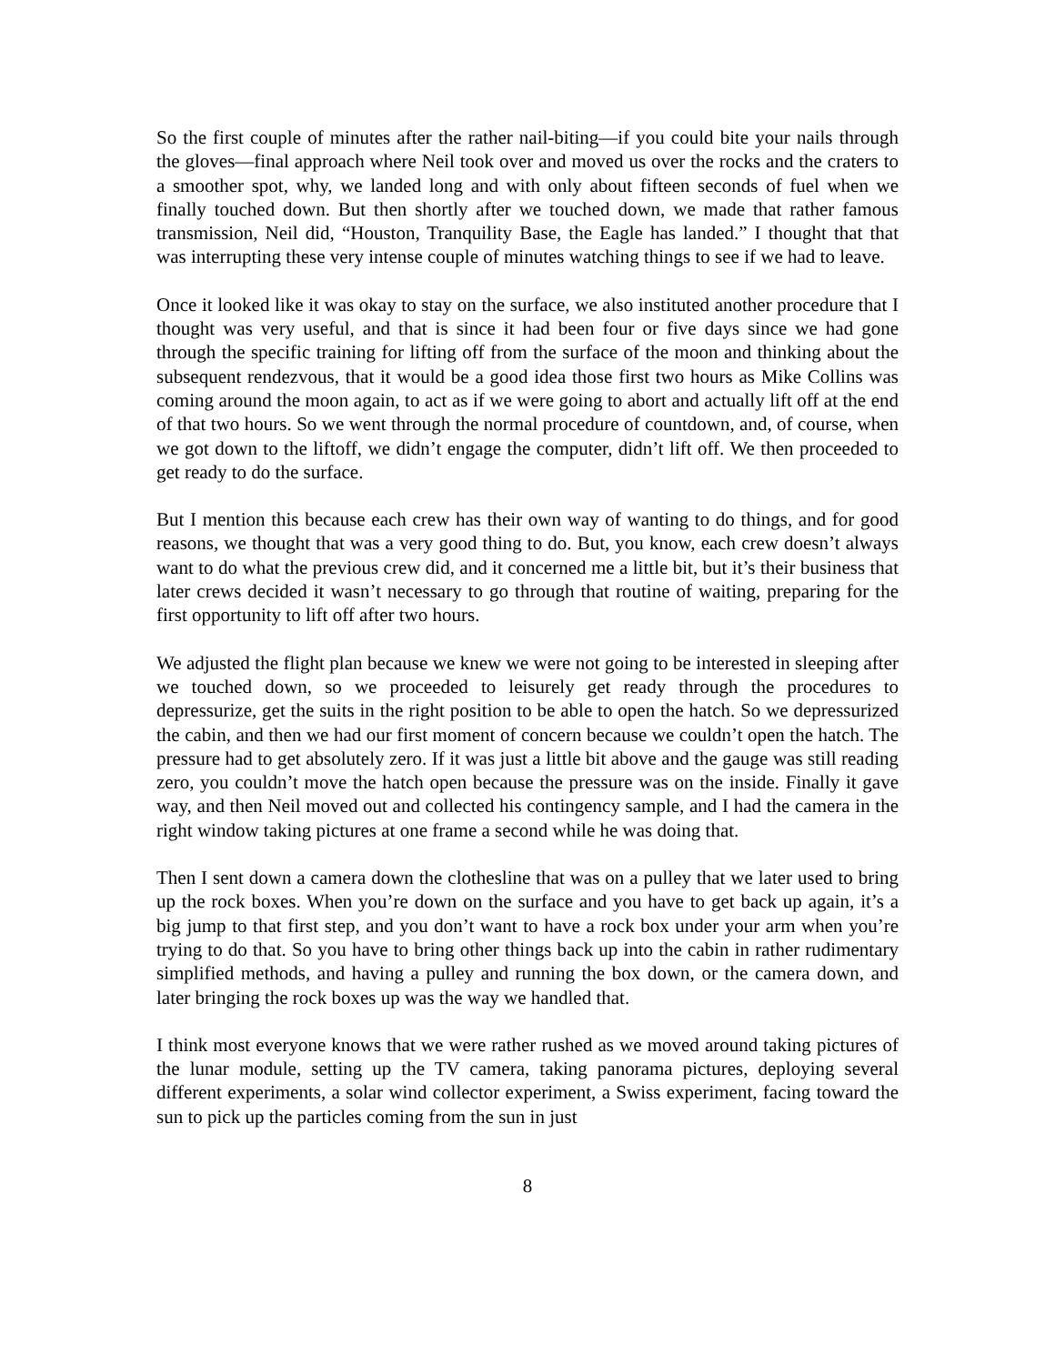So the first couple of minutes after the rather nail-biting—if you could bite your nails through the gloves—final approach where Neil took over and moved us over the rocks and the craters to a smoother spot, why, we landed long and with only about fifteen seconds of fuel when we finally touched down. But then shortly after we touched down, we made that rather famous transmission, Neil did, “Houston, Tranquility Base, the Eagle has landed.” I thought that that was interrupting these very intense couple of minutes watching things to see if we had to leave.
Once it looked like it was okay to stay on the surface, we also instituted another procedure that I thought was very useful, and that is since it had been four or five days since we had gone through the specific training for lifting off from the surface of the moon and thinking about the subsequent rendezvous, that it would be a good idea those first two hours as Mike Collins was coming around the moon again, to act as if we were going to abort and actually lift off at the end of that two hours. So we went through the normal procedure of countdown, and, of course, when we got down to the liftoff, we didn’t engage the computer, didn’t lift off. We then proceeded to get ready to do the surface.
But I mention this because each crew has their own way of wanting to do things, and for good reasons, we thought that was a very good thing to do. But, you know, each crew doesn’t always want to do what the previous crew did, and it concerned me a little bit, but it’s their business that later crews decided it wasn’t necessary to go through that routine of waiting, preparing for the first opportunity to lift off after two hours.
We adjusted the flight plan because we knew we were not going to be interested in sleeping after we touched down, so we proceeded to leisurely get ready through the procedures to depressurize, get the suits in the right position to be able to open the hatch. So we depressurized the cabin, and then we had our first moment of concern because we couldn’t open the hatch. The pressure had to get absolutely zero. If it was just a little bit above and the gauge was still reading zero, you couldn’t move the hatch open because the pressure was on the inside. Finally it gave way, and then Neil moved out and collected his contingency sample, and I had the camera in the right window taking pictures at one frame a second while he was doing that.
Then I sent down a camera down the clothesline that was on a pulley that we later used to bring up the rock boxes. When you’re down on the surface and you have to get back up again, it’s a big jump to that first step, and you don’t want to have a rock box under your arm when you’re trying to do that. So you have to bring other things back up into the cabin in rather rudimentary simplified methods, and having a pulley and running the box down, or the camera down, and later bringing the rock boxes up was the way we handled that.
I think most everyone knows that we were rather rushed as we moved around taking pictures of the lunar module, setting up the TV camera, taking panorama pictures, deploying several different experiments, a solar wind collector experiment, a Swiss experiment, facing toward the sun to pick up the particles coming from the sun in just
8